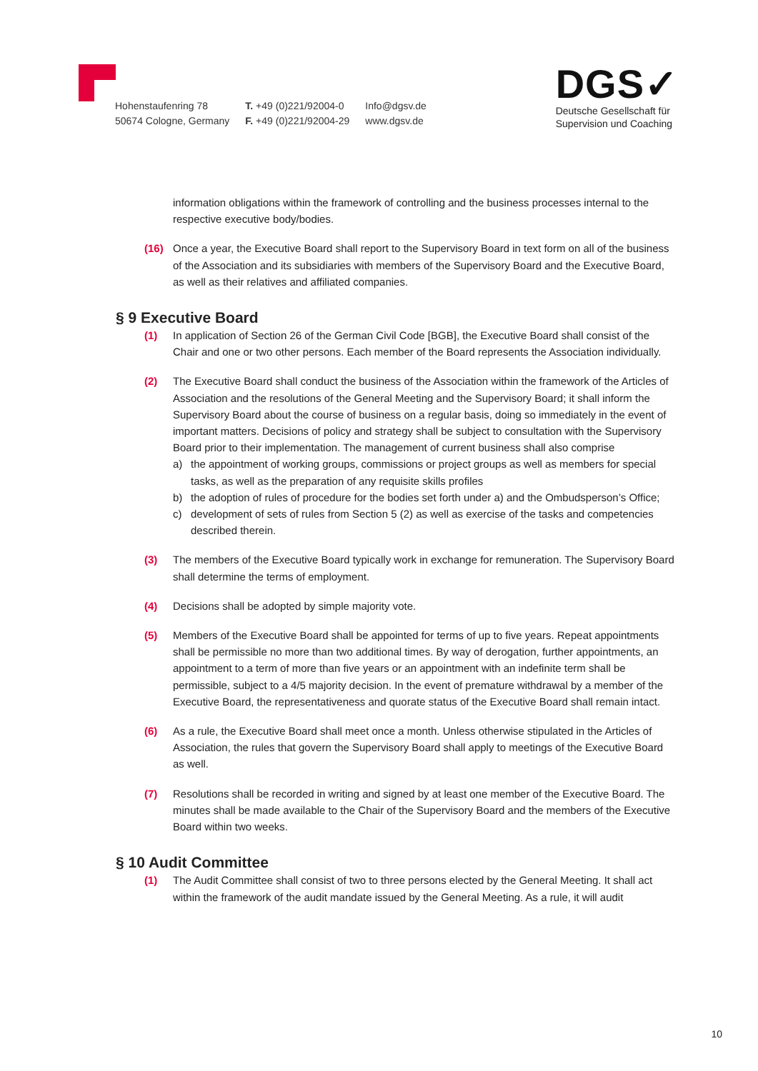Hohenstaufenring 78
50674 Cologne, Germany
T. +49 (0)221/92004-0
F. +49 (0)221/92004-29
Info@dgsv.de
www.dgsv.de
DGS✓
Deutsche Gesellschaft für
Supervision und Coaching
information obligations within the framework of controlling and the business processes internal to the respective executive body/bodies.
(16) Once a year, the Executive Board shall report to the Supervisory Board in text form on all of the business of the Association and its subsidiaries with members of the Supervisory Board and the Executive Board, as well as their relatives and affiliated companies.
§ 9 Executive Board
(1) In application of Section 26 of the German Civil Code [BGB], the Executive Board shall consist of the Chair and one or two other persons. Each member of the Board represents the Association individually.
(2) The Executive Board shall conduct the business of the Association within the framework of the Articles of Association and the resolutions of the General Meeting and the Supervisory Board; it shall inform the Supervisory Board about the course of business on a regular basis, doing so immediately in the event of important matters. Decisions of policy and strategy shall be subject to consultation with the Supervisory Board prior to their implementation. The management of current business shall also comprise
a) the appointment of working groups, commissions or project groups as well as members for special tasks, as well as the preparation of any requisite skills profiles
b) the adoption of rules of procedure for the bodies set forth under a) and the Ombudsperson’s Office;
c) development of sets of rules from Section 5 (2) as well as exercise of the tasks and competencies described therein.
(3) The members of the Executive Board typically work in exchange for remuneration. The Supervisory Board shall determine the terms of employment.
(4) Decisions shall be adopted by simple majority vote.
(5) Members of the Executive Board shall be appointed for terms of up to five years. Repeat appointments shall be permissible no more than two additional times. By way of derogation, further appointments, an appointment to a term of more than five years or an appointment with an indefinite term shall be permissible, subject to a 4/5 majority decision. In the event of premature withdrawal by a member of the Executive Board, the representativeness and quorate status of the Executive Board shall remain intact.
(6) As a rule, the Executive Board shall meet once a month. Unless otherwise stipulated in the Articles of Association, the rules that govern the Supervisory Board shall apply to meetings of the Executive Board as well.
(7) Resolutions shall be recorded in writing and signed by at least one member of the Executive Board. The minutes shall be made available to the Chair of the Supervisory Board and the members of the Executive Board within two weeks.
§ 10 Audit Committee
(1) The Audit Committee shall consist of two to three persons elected by the General Meeting. It shall act within the framework of the audit mandate issued by the General Meeting. As a rule, it will audit
10